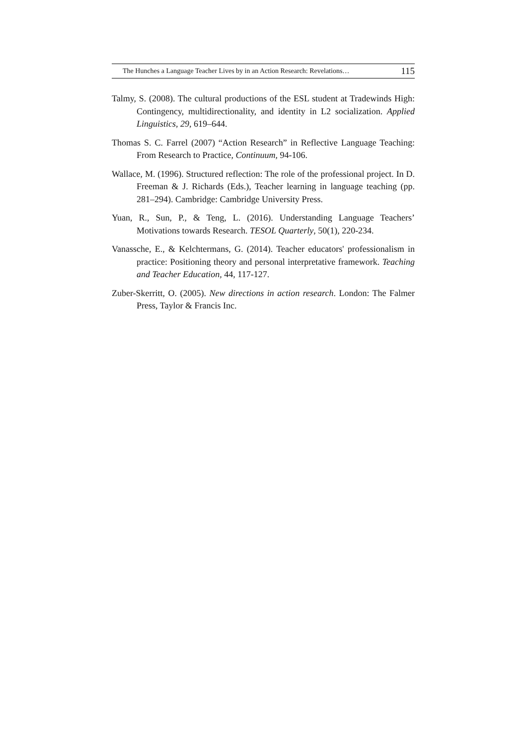The Hunches a Language Teacher Lives by in an Action Research: Revelations… 115
Talmy, S. (2008). The cultural productions of the ESL student at Tradewinds High: Contingency, multidirectionality, and identity in L2 socialization. Applied Linguistics, 29, 619–644.
Thomas S. C. Farrel (2007) “Action Research” in Reflective Language Teaching: From Research to Practice, Continuum, 94-106.
Wallace, M. (1996). Structured reflection: The role of the professional project. In D. Freeman & J. Richards (Eds.), Teacher learning in language teaching (pp. 281–294). Cambridge: Cambridge University Press.
Yuan, R., Sun, P., & Teng, L. (2016). Understanding Language Teachers’ Motivations towards Research. TESOL Quarterly, 50(1), 220-234.
Vanassche, E., & Kelchtermans, G. (2014). Teacher educators' professionalism in practice: Positioning theory and personal interpretative framework. Teaching and Teacher Education, 44, 117-127.
Zuber-Skerritt, O. (2005). New directions in action research. London: The Falmer Press, Taylor & Francis Inc.